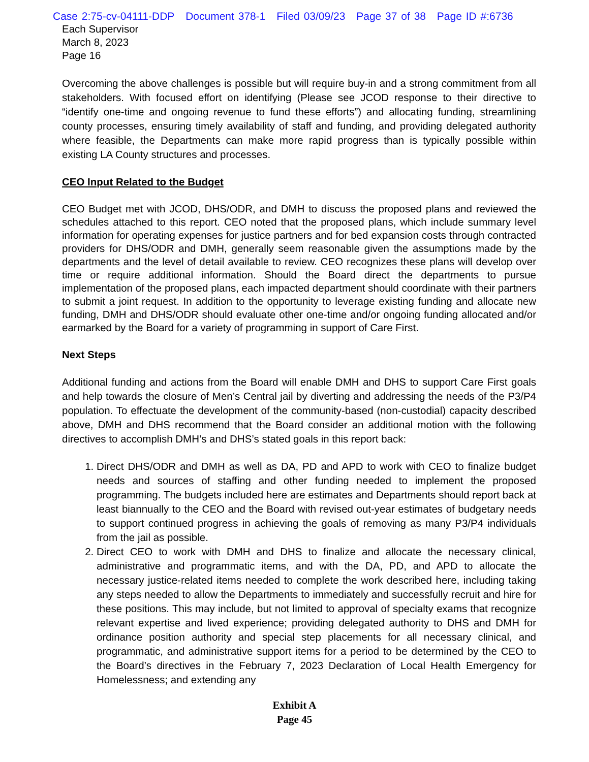Case 2:75-cv-04111-DDP Document 378-1 Filed 03/09/23 Page 37 of 38 Page ID #:6736
Each Supervisor
March 8, 2023
Page 16
Overcoming the above challenges is possible but will require buy-in and a strong commitment from all stakeholders. With focused effort on identifying (Please see JCOD response to their directive to “identify one-time and ongoing revenue to fund these efforts”) and allocating funding, streamlining county processes, ensuring timely availability of staff and funding, and providing delegated authority where feasible, the Departments can make more rapid progress than is typically possible within existing LA County structures and processes.
CEO Input Related to the Budget
CEO Budget met with JCOD, DHS/ODR, and DMH to discuss the proposed plans and reviewed the schedules attached to this report. CEO noted that the proposed plans, which include summary level information for operating expenses for justice partners and for bed expansion costs through contracted providers for DHS/ODR and DMH, generally seem reasonable given the assumptions made by the departments and the level of detail available to review. CEO recognizes these plans will develop over time or require additional information. Should the Board direct the departments to pursue implementation of the proposed plans, each impacted department should coordinate with their partners to submit a joint request. In addition to the opportunity to leverage existing funding and allocate new funding, DMH and DHS/ODR should evaluate other one-time and/or ongoing funding allocated and/or earmarked by the Board for a variety of programming in support of Care First.
Next Steps
Additional funding and actions from the Board will enable DMH and DHS to support Care First goals and help towards the closure of Men’s Central jail by diverting and addressing the needs of the P3/P4 population. To effectuate the development of the community-based (non-custodial) capacity described above, DMH and DHS recommend that the Board consider an additional motion with the following directives to accomplish DMH’s and DHS’s stated goals in this report back:
1. Direct DHS/ODR and DMH as well as DA, PD and APD to work with CEO to finalize budget needs and sources of staffing and other funding needed to implement the proposed programming. The budgets included here are estimates and Departments should report back at least biannually to the CEO and the Board with revised out-year estimates of budgetary needs to support continued progress in achieving the goals of removing as many P3/P4 individuals from the jail as possible.
2. Direct CEO to work with DMH and DHS to finalize and allocate the necessary clinical, administrative and programmatic items, and with the DA, PD, and APD to allocate the necessary justice-related items needed to complete the work described here, including taking any steps needed to allow the Departments to immediately and successfully recruit and hire for these positions. This may include, but not limited to approval of specialty exams that recognize relevant expertise and lived experience; providing delegated authority to DHS and DMH for ordinance position authority and special step placements for all necessary clinical, and programmatic, and administrative support items for a period to be determined by the CEO to the Board’s directives in the February 7, 2023 Declaration of Local Health Emergency for Homelessness; and extending any
Exhibit A
Page 45